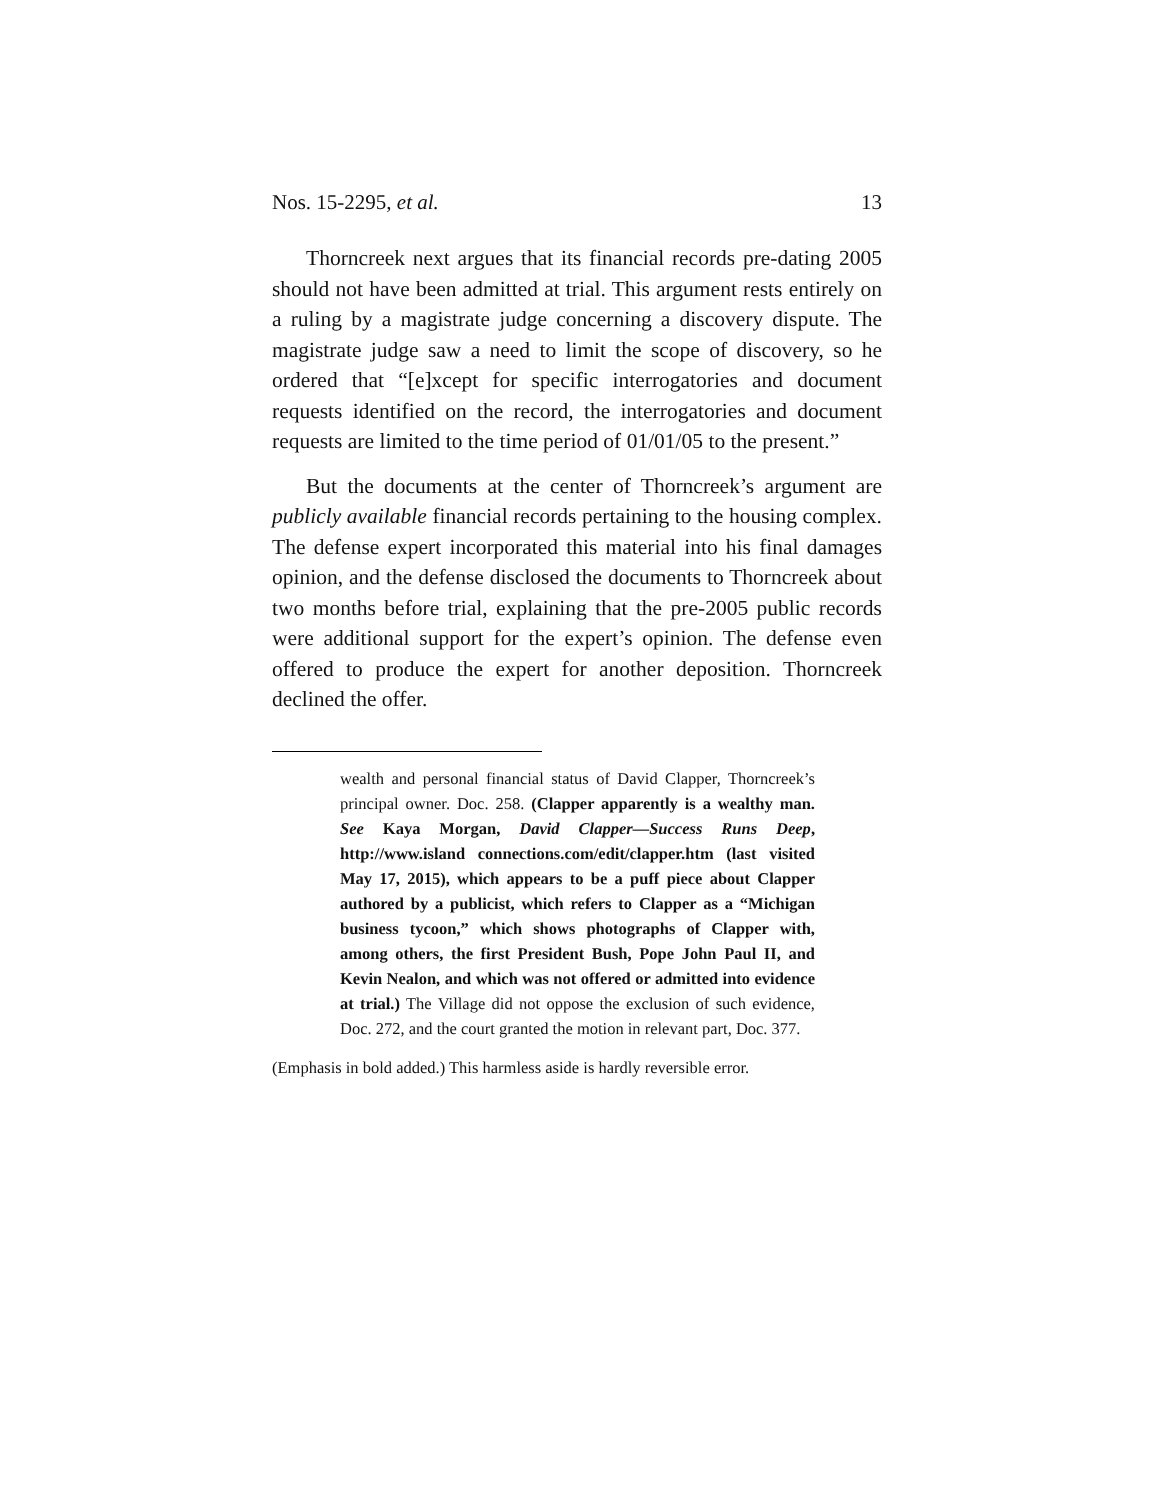Nos. 15-2295, et al. 13
Thorncreek next argues that its financial records pre-dating 2005 should not have been admitted at trial. This argument rests entirely on a ruling by a magistrate judge concerning a discovery dispute. The magistrate judge saw a need to limit the scope of discovery, so he ordered that “[e]xcept for specific interrogatories and document requests identified on the record, the interrogatories and document requests are limited to the time period of 01/01/05 to the present.”
But the documents at the center of Thorncreek’s argument are publicly available financial records pertaining to the housing complex. The defense expert incorporated this material into his final damages opinion, and the defense disclosed the documents to Thorncreek about two months before trial, explaining that the pre-2005 public records were additional support for the expert’s opinion. The defense even offered to produce the expert for another deposition. Thorncreek declined the offer.
wealth and personal financial status of David Clapper, Thorncreek’s principal owner. Doc. 258. (Clapper apparently is a wealthy man. See Kaya Morgan, David Clapper—Success Runs Deep, http://www.island connections.com/edit/clapper.htm (last visited May 17, 2015), which appears to be a puff piece about Clapper authored by a publicist, which refers to Clapper as a “Michigan business tycoon,” which shows photographs of Clapper with, among others, the first President Bush, Pope John Paul II, and Kevin Nealon, and which was not offered or admitted into evidence at trial.) The Village did not oppose the exclusion of such evidence, Doc. 272, and the court granted the motion in relevant part, Doc. 377.
(Emphasis in bold added.) This harmless aside is hardly reversible error.